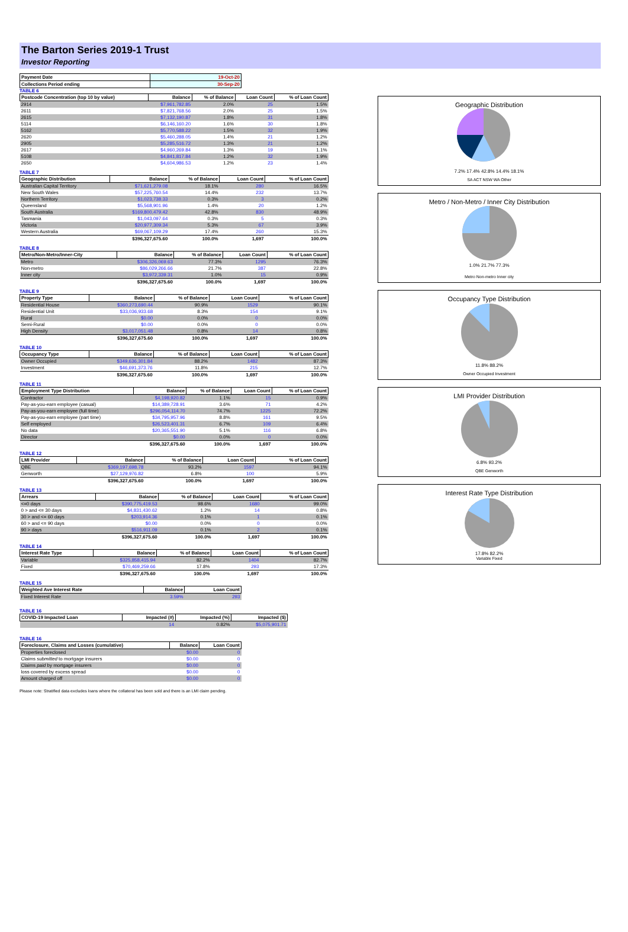The Barton Series 2019-1 Trust
Investor Reporting
| Payment Date | 19-Oct-20 |
| --- | --- |
| Collections Period ending | 30-Sep-20 |
TABLE 6
| Postcode Concentration (top 10 by value) | Balance | % of Balance | Loan Count | % of Loan Count |
| --- | --- | --- | --- | --- |
| 2914 | $7,961,782.85 | 2.0% | 25 | 1.5% |
| 2611 | $7,821,768.56 | 2.0% | 25 | 1.5% |
| 2615 | $7,132,190.87 | 1.8% | 31 | 1.8% |
| 5114 | $6,146,160.20 | 1.6% | 30 | 1.8% |
| 5162 | $5,770,588.22 | 1.5% | 32 | 1.9% |
| 2620 | $5,460,288.05 | 1.4% | 21 | 1.2% |
| 2905 | $5,285,516.72 | 1.3% | 21 | 1.2% |
| 2617 | $4,960,269.84 | 1.3% | 19 | 1.1% |
| 5108 | $4,841,817.84 | 1.2% | 32 | 1.9% |
| 2650 | $4,604,986.53 | 1.2% | 23 | 1.4% |
TABLE 7
| Geographic Distribution | Balance | % of Balance | Loan Count | % of Loan Count |
| --- | --- | --- | --- | --- |
| Australian Capital Territory | $71,621,279.08 | 18.1% | 280 | 16.5% |
| New South Wales | $57,225,760.54 | 14.4% | 232 | 13.7% |
| Northern Territory | $1,023,738.33 | 0.3% | 3 | 0.2% |
| Queensland | $5,568,901.96 | 1.4% | 20 | 1.2% |
| South Australia | $169,800,479.42 | 42.8% | 830 | 48.9% |
| Tasmania | $1,043,097.64 | 0.3% | 5 | 0.3% |
| Victoria | $20,977,309.34 | 5.3% | 67 | 3.9% |
| Western Australia | $69,067,109.29 | 17.4% | 260 | 15.3% |
| | $396,327,675.60 | 100.0% | 1,697 | 100.0% |
TABLE 8
| Metro/Non-Metro/Inner-City | Balance | % of Balance | Loan Count | % of Loan Count |
| --- | --- | --- | --- | --- |
| Metro | $306,326,069.63 | 77.3% | 1295 | 76.3% |
| Non-metro | $86,029,266.66 | 21.7% | 387 | 22.8% |
| Inner city | $3,972,339.31 | 1.0% | 15 | 0.9% |
| | $396,327,675.60 | 100.0% | 1,697 | 100.0% |
TABLE 9
| Property Type | Balance | % of Balance | Loan Count | % of Loan Count |
| --- | --- | --- | --- | --- |
| Residential House | $360,273,690.44 | 90.9% | 1529 | 90.1% |
| Residential Unit | $33,036,933.68 | 8.3% | 154 | 9.1% |
| Rural | $0.00 | 0.0% | 0 | 0.0% |
| Semi-Rural | $0.00 | 0.0% | 0 | 0.0% |
| High Density | $3,017,051.48 | 0.8% | 14 | 0.8% |
| | $396,327,675.60 | 100.0% | 1,697 | 100.0% |
TABLE 10
| Occupancy Type | Balance | % of Balance | Loan Count | % of Loan Count |
| --- | --- | --- | --- | --- |
| Owner Occupied | $349,636,301.84 | 88.2% | 1482 | 87.3% |
| Investment | $46,691,373.76 | 11.8% | 215 | 12.7% |
| | $396,327,675.60 | 100.0% | 1,697 | 100.0% |
TABLE 11
| Employment Type Distribution | Balance | % of Balance | Loan Count | % of Loan Count |
| --- | --- | --- | --- | --- |
| Contractor | $4,198,920.82 | 1.1% | 15 | 0.9% |
| Pay-as-you-earn employee (casual) | $14,389,728.91 | 3.6% | 71 | 4.2% |
| Pay-as-you-earn employee (full time) | $296,054,114.70 | 74.7% | 1225 | 72.2% |
| Pay-as-you-earn employee (part time) | $34,795,957.96 | 8.8% | 161 | 9.5% |
| Self employed | $26,523,401.31 | 6.7% | 109 | 6.4% |
| No data | $20,365,551.90 | 5.1% | 116 | 6.8% |
| Director | $0.00 | 0.0% | 0 | 0.0% |
| | $396,327,675.60 | 100.0% | 1,697 | 100.0% |
TABLE 12
| LMI Provider | Balance | % of Balance | Loan Count | % of Loan Count |
| --- | --- | --- | --- | --- |
| QBE | $369,197,698.78 | 93.2% | 1597 | 94.1% |
| Genworth | $27,129,976.82 | 6.8% | 100 | 5.9% |
| | $396,327,675.60 | 100.0% | 1,697 | 100.0% |
TABLE 13
| Arrears | Balance | % of Balance | Loan Count | % of Loan Count |
| --- | --- | --- | --- | --- |
| <=0 days | $390,775,419.53 | 98.6% | 1680 | 99.0% |
| 0 > and <= 30 days | $4,831,430.62 | 1.2% | 14 | 0.8% |
| 30 > and <= 60 days | $203,914.36 | 0.1% | 1 | 0.1% |
| 60 > and <= 90 days | $0.00 | 0.0% | 0 | 0.0% |
| 90 > days | $516,911.09 | 0.1% | 2 | 0.1% |
| | $396,327,675.60 | 100.0% | 1,697 | 100.0% |
TABLE 14
| Interest Rate Type | Balance | % of Balance | Loan Count | % of Loan Count |
| --- | --- | --- | --- | --- |
| Variable | $325,858,415.94 | 82.2% | 1404 | 82.7% |
| Fixed | $70,469,259.66 | 17.8% | 293 | 17.3% |
| | $396,327,675.60 | 100.0% | 1,697 | 100.0% |
TABLE 15
| Weighted Ave Interest Rate | Balance | Loan Count |
| --- | --- | --- |
| Fixed Interest Rate | 3.59% | 293 |
TABLE 16
| COVID-19 Impacted Loan | Impacted (#) | Impacted (%) | Impacted ($) |
| --- | --- | --- | --- |
| | 14 | 0.82% | $5,075,901.71 |
TABLE 16
| Foreclosure, Claims and Losses (cumulative) | Balance | Loan Count |
| --- | --- | --- |
| Properties foreclosed | $0.00 | 0 |
| Claims submitted to mortgage insurers | $0.00 | 0 |
| Claims paid by mortgage insurers | $0.00 | 0 |
| loss covered by excess spread | $0.00 | 0 |
| Amount charged off | $0.00 | 0 |
Please note: Stratified data excludes loans where the collateral has been sold and there is an LMI claim pending.
Geographic Distribution
7.2% 17.4% 42.8% 14.4% 18.1%
SA ACT NSW WA Other
Metro / Non-Metro / Inner City Distribution
1.0% 21.7% 77.3%
Metro Non-metro Inner city
Occupancy Type Distribution
11.8% 88.2%
Owner Occupied Investment
LMI Provider Distribution
6.8% 93.2%
QBE Genworth
Interest Rate Type Distribution
17.8% 82.2%
Variable Fixed